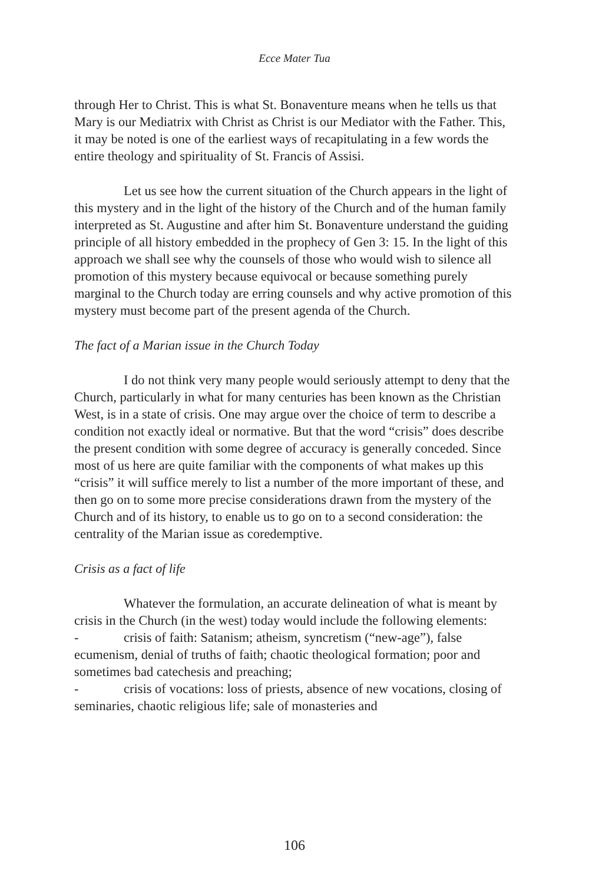Ecce Mater Tua
through Her to Christ. This is what St. Bonaventure means when he tells us that Mary is our Mediatrix with Christ as Christ is our Mediator with the Father. This, it may be noted is one of the earliest ways of recapitulating in a few words the entire theology and spirituality of St. Francis of Assisi.
Let us see how the current situation of the Church appears in the light of this mystery and in the light of the history of the Church and of the human family interpreted as St. Augustine and after him St. Bonaventure understand the guiding principle of all history embedded in the prophecy of Gen 3: 15. In the light of this approach we shall see why the counsels of those who would wish to silence all promotion of this mystery because equivocal or because something purely marginal to the Church today are erring counsels and why active promotion of this mystery must become part of the present agenda of the Church.
The fact of a Marian issue in the Church Today
I do not think very many people would seriously attempt to deny that the Church, particularly in what for many centuries has been known as the Christian West, is in a state of crisis. One may argue over the choice of term to describe a condition not exactly ideal or normative. But that the word “crisis” does describe the present condition with some degree of accuracy is generally conceded. Since most of us here are quite familiar with the components of what makes up this “crisis” it will suffice merely to list a number of the more important of these, and then go on to some more precise considerations drawn from the mystery of the Church and of its history, to enable us to go on to a second consideration: the centrality of the Marian issue as coredemptive.
Crisis as a fact of life
Whatever the formulation, an accurate delineation of what is meant by crisis in the Church (in the west) today would include the following elements:
- crisis of faith: Satanism; atheism, syncretism (“new-age”), false ecumenism, denial of truths of faith; chaotic theological formation; poor and sometimes bad catechesis and preaching;
- crisis of vocations: loss of priests, absence of new vocations, closing of seminaries, chaotic religious life; sale of monasteries and
106